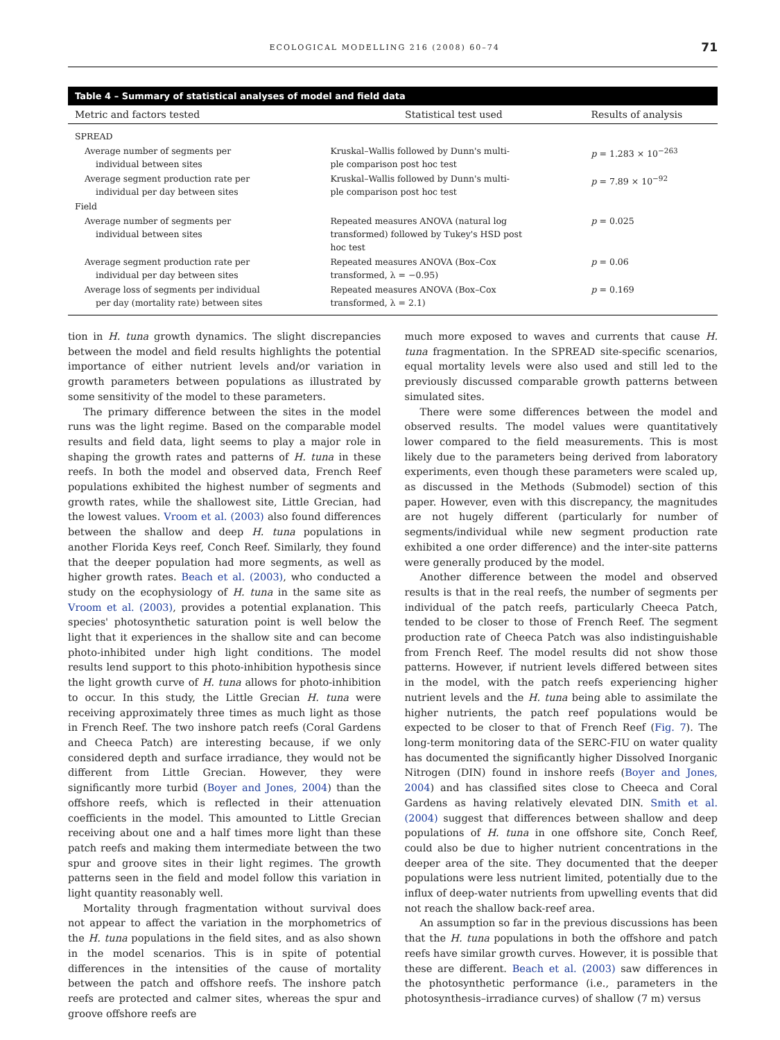ECOLOGICAL MODELLING 216 (2008) 60–74 71
Table 4 – Summary of statistical analyses of model and field data
| Metric and factors tested | Statistical test used | Results of analysis |
| --- | --- | --- |
| SPREAD | | |
| Average number of segments per individual between sites | Kruskal–Wallis followed by Dunn's multi- ple comparison post hoc test | p = 1.283 × 10<sup>−263</sup> |
| Average segment production rate per individual per day between sites | Kruskal–Wallis followed by Dunn's multi- ple comparison post hoc test | p = 7.89 × 10<sup>−92</sup> |
| Field | | |
| Average number of segments per individual between sites | Repeated measures ANOVA (natural log transformed) followed by Tukey's HSD post hoc test | p = 0.025 |
| Average segment production rate per individual per day between sites | Repeated measures ANOVA (Box–Cox transformed, λ = −0.95) | p = 0.06 |
| Average loss of segments per individual per day (mortality rate) between sites | Repeated measures ANOVA (Box–Cox transformed, λ = 2.1) | p = 0.169 |
tion in H. tuna growth dynamics. The slight discrepancies between the model and field results highlights the potential importance of either nutrient levels and/or variation in growth parameters between populations as illustrated by some sensitivity of the model to these parameters.
The primary difference between the sites in the model runs was the light regime. Based on the comparable model results and field data, light seems to play a major role in shaping the growth rates and patterns of H. tuna in these reefs. In both the model and observed data, French Reef populations exhibited the highest number of segments and growth rates, while the shallowest site, Little Grecian, had the lowest values. Vroom et al. (2003) also found differences between the shallow and deep H. tuna populations in another Florida Keys reef, Conch Reef. Similarly, they found that the deeper population had more segments, as well as higher growth rates. Beach et al. (2003), who conducted a study on the ecophysiology of H. tuna in the same site as Vroom et al. (2003), provides a potential explanation. This species' photosynthetic saturation point is well below the light that it experiences in the shallow site and can become photo-inhibited under high light conditions. The model results lend support to this photo-inhibition hypothesis since the light growth curve of H. tuna allows for photo-inhibition to occur. In this study, the Little Grecian H. tuna were receiving approximately three times as much light as those in French Reef. The two inshore patch reefs (Coral Gardens and Cheeca Patch) are interesting because, if we only considered depth and surface irradiance, they would not be different from Little Grecian. However, they were significantly more turbid (Boyer and Jones, 2004) than the offshore reefs, which is reflected in their attenuation coefficients in the model. This amounted to Little Grecian receiving about one and a half times more light than these patch reefs and making them intermediate between the two spur and groove sites in their light regimes. The growth patterns seen in the field and model follow this variation in light quantity reasonably well.
Mortality through fragmentation without survival does not appear to affect the variation in the morphometrics of the H. tuna populations in the field sites, and as also shown in the model scenarios. This is in spite of potential differences in the intensities of the cause of mortality between the patch and offshore reefs. The inshore patch reefs are protected and calmer sites, whereas the spur and groove offshore reefs are
much more exposed to waves and currents that cause H. tuna fragmentation. In the SPREAD site-specific scenarios, equal mortality levels were also used and still led to the previously discussed comparable growth patterns between simulated sites.
There were some differences between the model and observed results. The model values were quantitatively lower compared to the field measurements. This is most likely due to the parameters being derived from laboratory experiments, even though these parameters were scaled up, as discussed in the Methods (Submodel) section of this paper. However, even with this discrepancy, the magnitudes are not hugely different (particularly for number of segments/individual while new segment production rate exhibited a one order difference) and the inter-site patterns were generally produced by the model.
Another difference between the model and observed results is that in the real reefs, the number of segments per individual of the patch reefs, particularly Cheeca Patch, tended to be closer to those of French Reef. The segment production rate of Cheeca Patch was also indistinguishable from French Reef. The model results did not show those patterns. However, if nutrient levels differed between sites in the model, with the patch reefs experiencing higher nutrient levels and the H. tuna being able to assimilate the higher nutrients, the patch reef populations would be expected to be closer to that of French Reef (Fig. 7). The long-term monitoring data of the SERC-FIU on water quality has documented the significantly higher Dissolved Inorganic Nitrogen (DIN) found in inshore reefs (Boyer and Jones, 2004) and has classified sites close to Cheeca and Coral Gardens as having relatively elevated DIN. Smith et al. (2004) suggest that differences between shallow and deep populations of H. tuna in one offshore site, Conch Reef, could also be due to higher nutrient concentrations in the deeper area of the site. They documented that the deeper populations were less nutrient limited, potentially due to the influx of deep-water nutrients from upwelling events that did not reach the shallow back-reef area.
An assumption so far in the previous discussions has been that the H. tuna populations in both the offshore and patch reefs have similar growth curves. However, it is possible that these are different. Beach et al. (2003) saw differences in the photosynthetic performance (i.e., parameters in the photosynthesis–irradiance curves) of shallow (7 m) versus